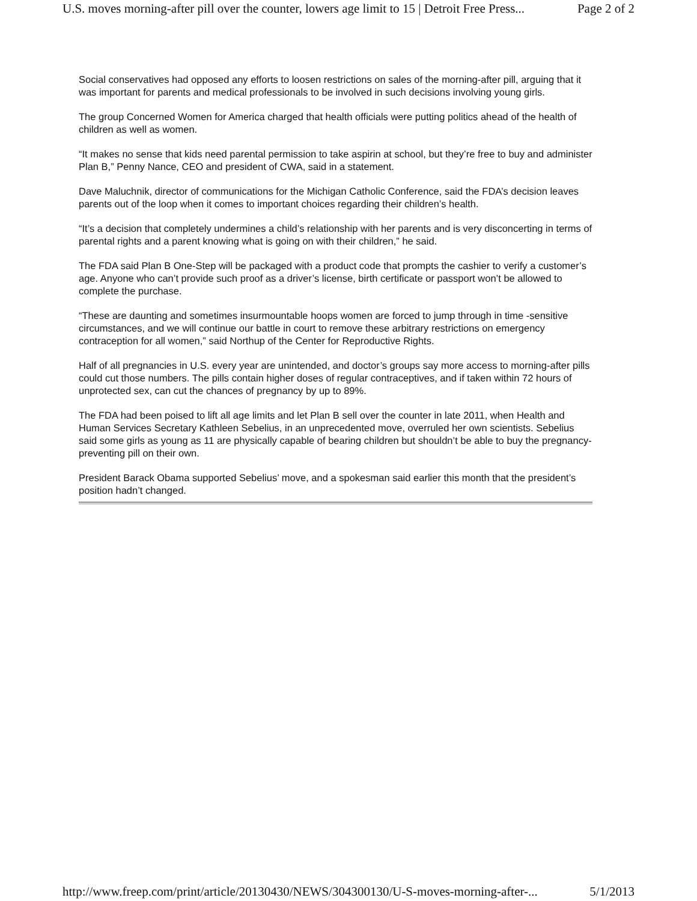U.S. moves morning-after pill over the counter, lowers age limit to 15 | Detroit Free Press... Page 2 of 2
Social conservatives had opposed any efforts to loosen restrictions on sales of the morning-after pill, arguing that it was important for parents and medical professionals to be involved in such decisions involving young girls.
The group Concerned Women for America charged that health officials were putting politics ahead of the health of children as well as women.
“It makes no sense that kids need parental permission to take aspirin at school, but they’re free to buy and administer Plan B,” Penny Nance, CEO and president of CWA, said in a statement.
Dave Maluchnik, director of communications for the Michigan Catholic Conference, said the FDA’s decision leaves parents out of the loop when it comes to important choices regarding their children’s health.
“It’s a decision that completely undermines a child’s relationship with her parents and is very disconcerting in terms of parental rights and a parent knowing what is going on with their children,” he said.
The FDA said Plan B One-Step will be packaged with a product code that prompts the cashier to verify a customer’s age. Anyone who can’t provide such proof as a driver’s license, birth certificate or passport won’t be allowed to complete the purchase.
“These are daunting and sometimes insurmountable hoops women are forced to jump through in time -sensitive circumstances, and we will continue our battle in court to remove these arbitrary restrictions on emergency contraception for all women,” said Northup of the Center for Reproductive Rights.
Half of all pregnancies in U.S. every year are unintended, and doctor’s groups say more access to morning-after pills could cut those numbers. The pills contain higher doses of regular contraceptives, and if taken within 72 hours of unprotected sex, can cut the chances of pregnancy by up to 89%.
The FDA had been poised to lift all age limits and let Plan B sell over the counter in late 2011, when Health and Human Services Secretary Kathleen Sebelius, in an unprecedented move, overruled her own scientists. Sebelius said some girls as young as 11 are physically capable of bearing children but shouldn’t be able to buy the pregnancy-preventing pill on their own.
President Barack Obama supported Sebelius’ move, and a spokesman said earlier this month that the president’s position hadn’t changed.
http://www.freep.com/print/article/20130430/NEWS/304300130/U-S-moves-morning-after-... 5/1/2013